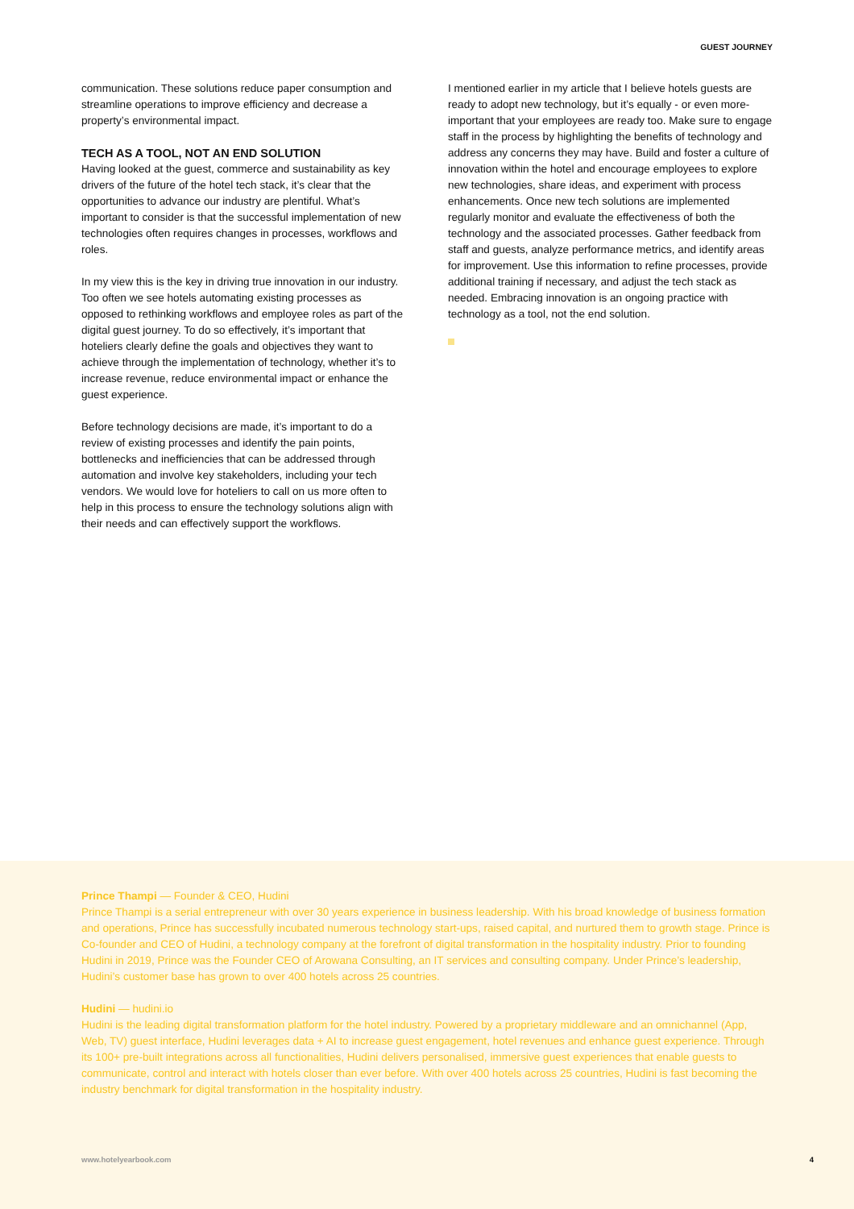GUEST JOURNEY
communication. These solutions reduce paper consumption and streamline operations to improve efficiency and decrease a property’s environmental impact.
TECH AS A TOOL, NOT AN END SOLUTION
Having looked at the guest, commerce and sustainability as key drivers of the future of the hotel tech stack, it’s clear that the opportunities to advance our industry are plentiful. What’s important to consider is that the successful implementation of new technologies often requires changes in processes, workflows and roles.
In my view this is the key in driving true innovation in our industry. Too often we see hotels automating existing processes as opposed to rethinking workflows and employee roles as part of the digital guest journey. To do so effectively, it’s important that hoteliers clearly define the goals and objectives they want to achieve through the implementation of technology, whether it’s to increase revenue, reduce environmental impact or enhance the guest experience.
Before technology decisions are made, it’s important to do a review of existing processes and identify the pain points, bottlenecks and inefficiencies that can be addressed through automation and involve key stakeholders, including your tech vendors. We would love for hoteliers to call on us more often to help in this process to ensure the technology solutions align with their needs and can effectively support the workflows.
I mentioned earlier in my article that I believe hotels guests are ready to adopt new technology, but it’s equally - or even more- important that your employees are ready too. Make sure to engage staff in the process by highlighting the benefits of technology and address any concerns they may have. Build and foster a culture of innovation within the hotel and encourage employees to explore new technologies, share ideas, and experiment with process enhancements. Once new tech solutions are implemented regularly monitor and evaluate the effectiveness of both the technology and the associated processes. Gather feedback from staff and guests, analyze performance metrics, and identify areas for improvement. Use this information to refine processes, provide additional training if necessary, and adjust the tech stack as needed. Embracing innovation is an ongoing practice with technology as a tool, not the end solution.
Prince Thampi — Founder & CEO, Hudini
Prince Thampi is a serial entrepreneur with over 30 years experience in business leadership. With his broad knowledge of business formation and operations, Prince has successfully incubated numerous technology start-ups, raised capital, and nurtured them to growth stage. Prince is Co-founder and CEO of Hudini, a technology company at the forefront of digital transformation in the hospitality industry. Prior to founding Hudini in 2019, Prince was the Founder CEO of Arowana Consulting, an IT services and consulting company. Under Prince’s leadership, Hudini’s customer base has grown to over 400 hotels across 25 countries.
Hudini — hudini.io
Hudini is the leading digital transformation platform for the hotel industry. Powered by a proprietary middleware and an omnichannel (App, Web, TV) guest interface, Hudini leverages data + AI to increase guest engagement, hotel revenues and enhance guest experience. Through its 100+ pre-built integrations across all functionalities, Hudini delivers personalised, immersive guest experiences that enable guests to communicate, control and interact with hotels closer than ever before. With over 400 hotels across 25 countries, Hudini is fast becoming the industry benchmark for digital transformation in the hospitality industry.
www.hotelyearbook.com 4